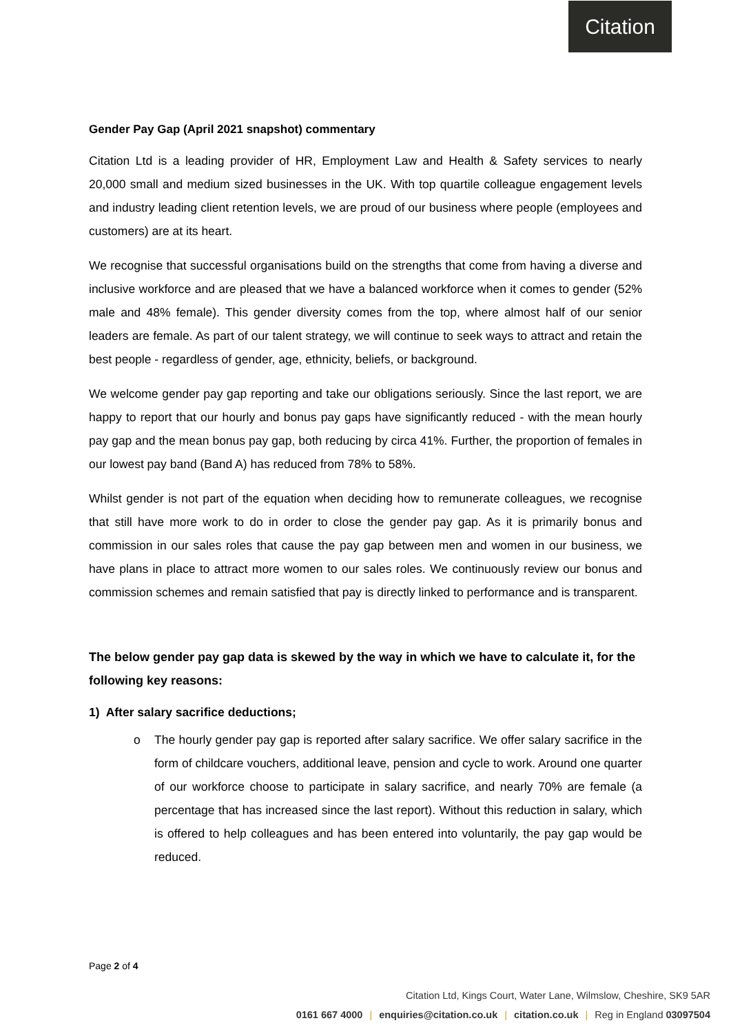Citation
Gender Pay Gap (April 2021 snapshot) commentary
Citation Ltd is a leading provider of HR, Employment Law and Health & Safety services to nearly 20,000 small and medium sized businesses in the UK. With top quartile colleague engagement levels and industry leading client retention levels, we are proud of our business where people (employees and customers) are at its heart.
We recognise that successful organisations build on the strengths that come from having a diverse and inclusive workforce and are pleased that we have a balanced workforce when it comes to gender (52% male and 48% female). This gender diversity comes from the top, where almost half of our senior leaders are female. As part of our talent strategy, we will continue to seek ways to attract and retain the best people - regardless of gender, age, ethnicity, beliefs, or background.
We welcome gender pay gap reporting and take our obligations seriously. Since the last report, we are happy to report that our hourly and bonus pay gaps have significantly reduced - with the mean hourly pay gap and the mean bonus pay gap, both reducing by circa 41%. Further, the proportion of females in our lowest pay band (Band A) has reduced from 78% to 58%.
Whilst gender is not part of the equation when deciding how to remunerate colleagues, we recognise that still have more work to do in order to close the gender pay gap. As it is primarily bonus and commission in our sales roles that cause the pay gap between men and women in our business, we have plans in place to attract more women to our sales roles. We continuously review our bonus and commission schemes and remain satisfied that pay is directly linked to performance and is transparent.
The below gender pay gap data is skewed by the way in which we have to calculate it, for the following key reasons:
1) After salary sacrifice deductions;
o The hourly gender pay gap is reported after salary sacrifice. We offer salary sacrifice in the form of childcare vouchers, additional leave, pension and cycle to work. Around one quarter of our workforce choose to participate in salary sacrifice, and nearly 70% are female (a percentage that has increased since the last report). Without this reduction in salary, which is offered to help colleagues and has been entered into voluntarily, the pay gap would be reduced.
Page 2 of 4
Citation Ltd, Kings Court, Water Lane, Wilmslow, Cheshire, SK9 5AR
0161 667 4000 | enquiries@citation.co.uk | citation.co.uk | Reg in England 03097504